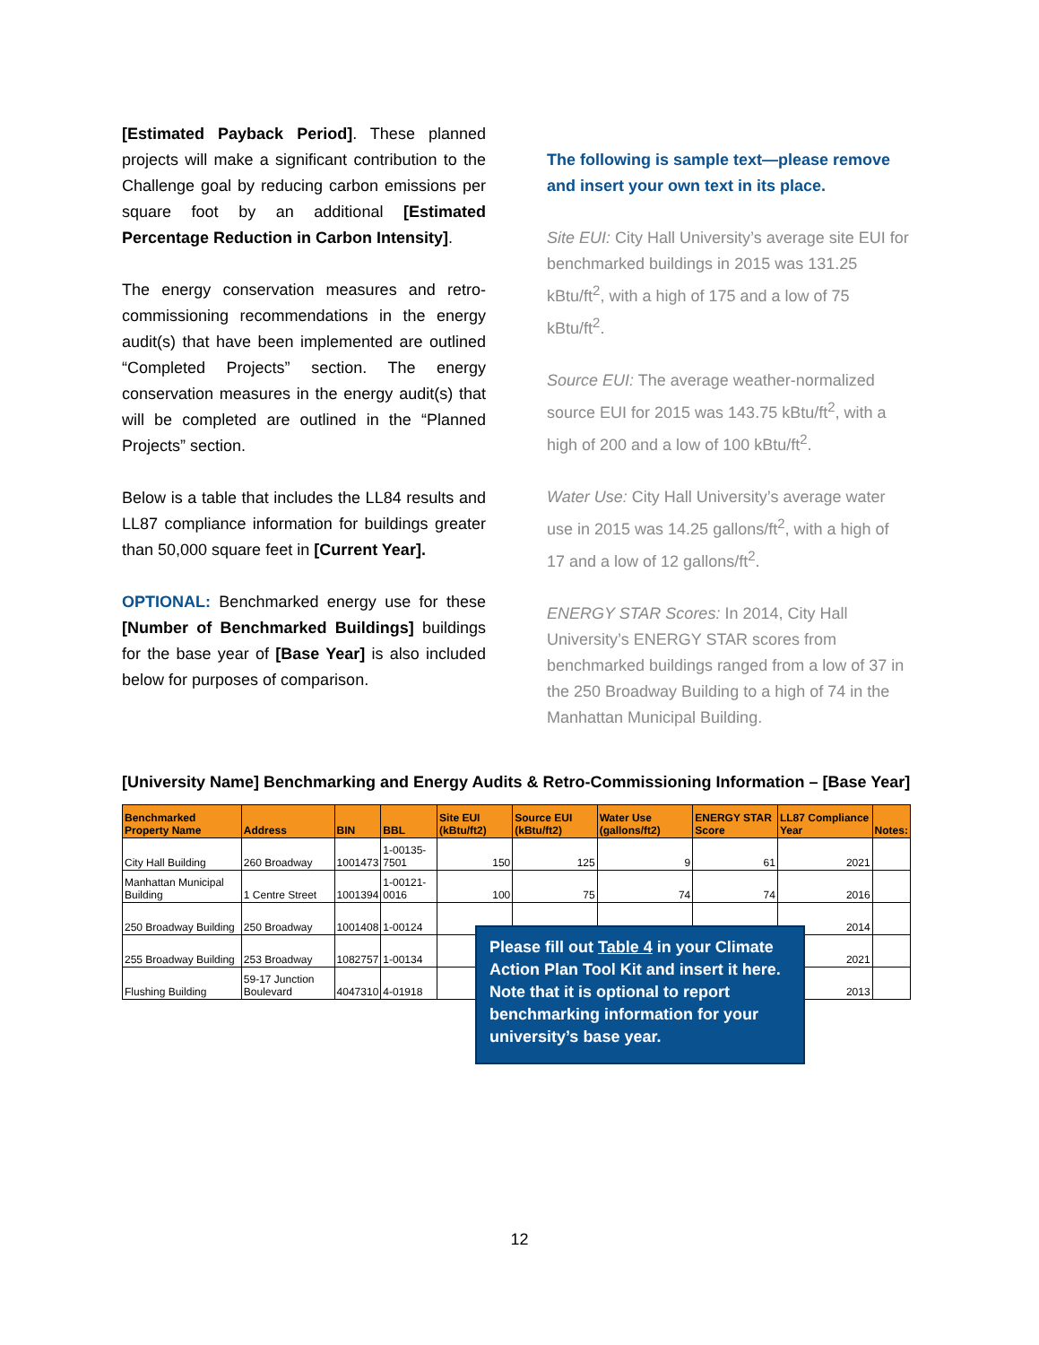[Estimated Payback Period]. These planned projects will make a significant contribution to the Challenge goal by reducing carbon emissions per square foot by an additional [Estimated Percentage Reduction in Carbon Intensity].
The energy conservation measures and retro-commissioning recommendations in the energy audit(s) that have been implemented are outlined “Completed Projects” section. The energy conservation measures in the energy audit(s) that will be completed are outlined in the “Planned Projects” section.
Below is a table that includes the LL84 results and LL87 compliance information for buildings greater than 50,000 square feet in [Current Year].
OPTIONAL: Benchmarked energy use for these [Number of Benchmarked Buildings] buildings for the base year of [Base Year] is also included below for purposes of comparison.
The following is sample text—please remove and insert your own text in its place.
Site EUI: City Hall University’s average site EUI for benchmarked buildings in 2015 was 131.25 kBtu/ft<sup>2</sup>, with a high of 175 and a low of 75 kBtu/ft<sup>2</sup>.
Source EUI: The average weather-normalized source EUI for 2015 was 143.75 kBtu/ft<sup>2</sup>, with a high of 200 and a low of 100 kBtu/ft<sup>2</sup>.
Water Use: City Hall University’s average water use in 2015 was 14.25 gallons/ft<sup>2</sup>, with a high of 17 and a low of 12 gallons/ft<sup>2</sup>.
ENERGY STAR Scores: In 2014, City Hall University’s ENERGY STAR scores from benchmarked buildings ranged from a low of 37 in the 250 Broadway Building to a high of 74 in the Manhattan Municipal Building.
[University Name] Benchmarking and Energy Audits & Retro-Commissioning Information – [Base Year]
| Benchmarked Property Name | Address | BIN | BBL | Site EUI (kBtu/ft2) | Source EUI (kBtu/ft2) | Water Use (gallons/ft2) | ENERGY STAR Score | LL87 Compliance Year | Notes: |
| --- | --- | --- | --- | --- | --- | --- | --- | --- | --- |
| City Hall Building | 260 Broadway | 1001473 | 1-00135-7501 | 150 | 125 | 9 | 61 | 2021 | |
| Manhattan Municipal Building | 1 Centre Street | 1001394 | 1-00121-0016 | 100 | 75 | 74 | 74 | 2016 | |
| 250 Broadway Building | 250 Broadway | 1001408 | 1-00124 | | | | | 2014 | |
| 255 Broadway Building | 253 Broadway | 1082757 | 1-00134 | | | | | 2021 | |
| Flushing Building | 59-17 Junction Boulevard | 4047310 | 4-01918 | | | | | 2013 | |
Please fill out Table 4 in your Climate Action Plan Tool Kit and insert it here. Note that it is optional to report benchmarking information for your university’s base year.
12